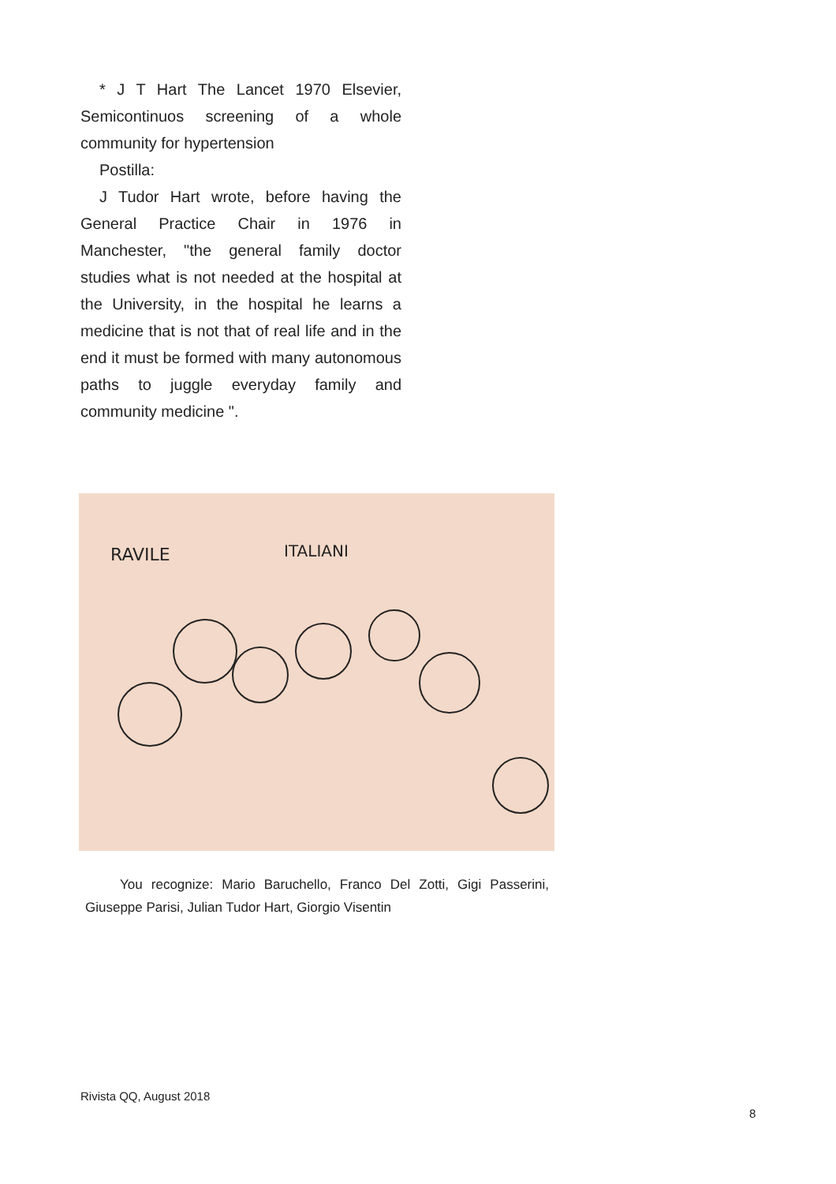* J T Hart The Lancet 1970 Elsevier, Semicontinuos screening of a whole community for hypertension
Postilla:
J Tudor Hart wrote, before having the General Practice Chair in 1976 in Manchester, "the general family doctor studies what is not needed at the hospital at the University, in the hospital he learns a medicine that is not that of real life and in the end it must be formed with many autonomous paths to juggle everyday family and community medicine ".
RAVILE
ITALIANI
You recognize: Mario Baruchello, Franco Del Zotti, Gigi Passerini, Giuseppe Parisi, Julian Tudor Hart, Giorgio Visentin
Rivista QQ, August 2018
8